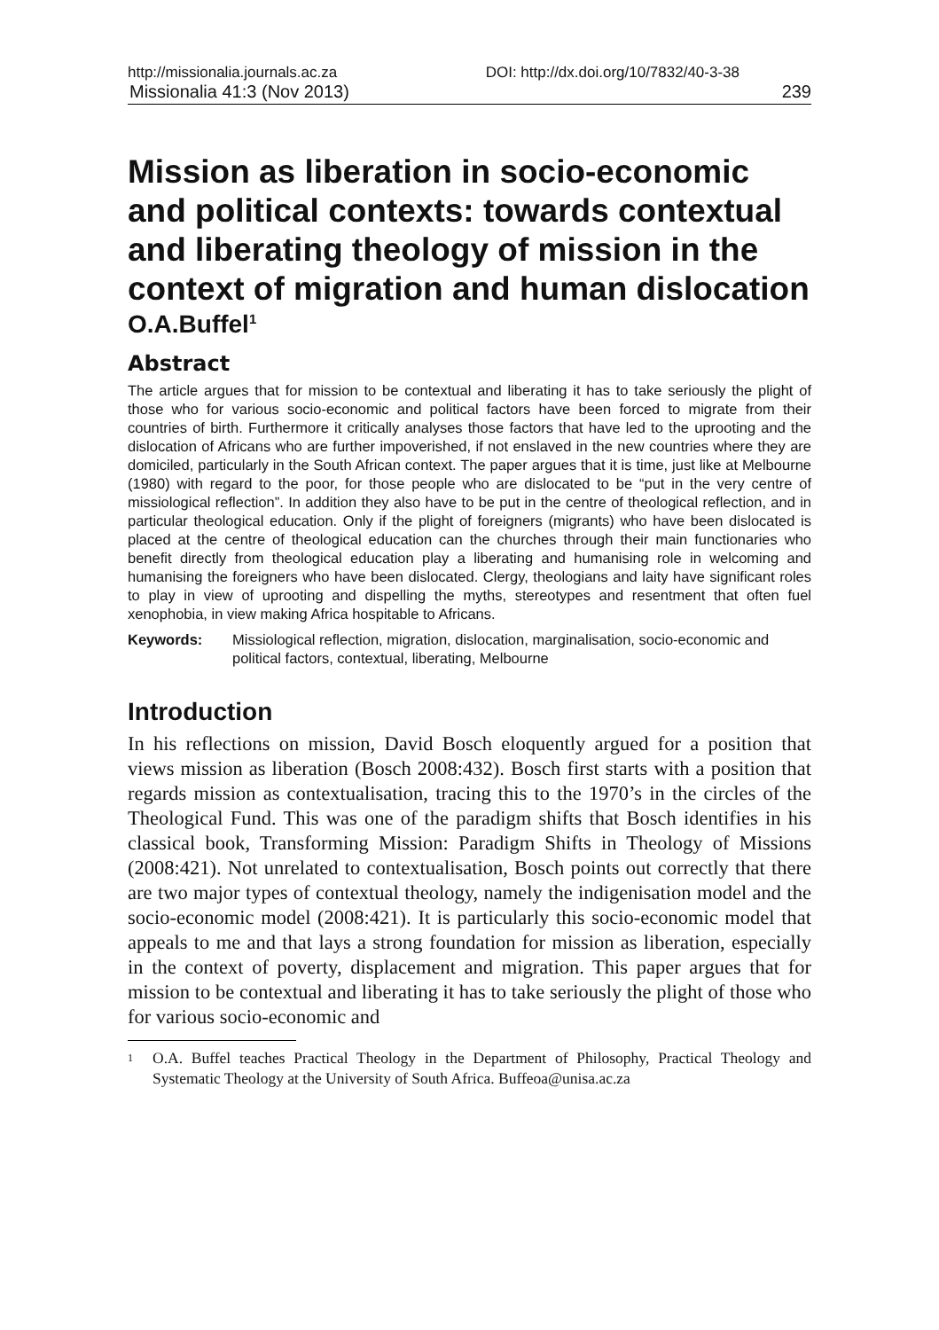http://missionalia.journals.ac.za DOI: http://dx.doi.org/10/7832/40-3-38
Missionalia 41:3 (Nov 2013) 239
Mission as liberation in socio-economic and political contexts: towards contextual and liberating theology of mission in the context of migration and human dislocation
O.A.Buffel<sup>1</sup>
Abstract
The article argues that for mission to be contextual and liberating it has to take seriously the plight of those who for various socio-economic and political factors have been forced to migrate from their countries of birth. Furthermore it critically analyses those factors that have led to the uprooting and the dislocation of Africans who are further impoverished, if not enslaved in the new countries where they are domiciled, particularly in the South African context. The paper argues that it is time, just like at Melbourne (1980) with regard to the poor, for those people who are dislocated to be “put in the very centre of missiological reflection”. In addition they also have to be put in the centre of theological reflection, and in particular theological education. Only if the plight of foreigners (migrants) who have been dislocated is placed at the centre of theological education can the churches through their main functionaries who benefit directly from theological education play a liberating and humanising role in welcoming and humanising the foreigners who have been dislocated. Clergy, theologians and laity have significant roles to play in view of uprooting and dispelling the myths, stereotypes and resentment that often fuel xenophobia, in view making Africa hospitable to Africans.
Keywords: Missiological reflection, migration, dislocation, marginalisation, socio-economic and political factors, contextual, liberating, Melbourne
Introduction
In his reflections on mission, David Bosch eloquently argued for a position that views mission as liberation (Bosch 2008:432). Bosch first starts with a position that regards mission as contextualisation, tracing this to the 1970’s in the circles of the Theological Fund. This was one of the paradigm shifts that Bosch identifies in his classical book, Transforming Mission: Paradigm Shifts in Theology of Missions (2008:421). Not unrelated to contextualisation, Bosch points out correctly that there are two major types of contextual theology, namely the indigenisation model and the socio-economic model (2008:421). It is particularly this socio-economic model that appeals to me and that lays a strong foundation for mission as liberation, especially in the context of poverty, displacement and migration. This paper argues that for mission to be contextual and liberating it has to take seriously the plight of those who for various socio-economic and
<sup>1</sup> O.A. Buffel teaches Practical Theology in the Department of Philosophy, Practical Theology and Systematic Theology at the University of South Africa. Buffeoa@unisa.ac.za